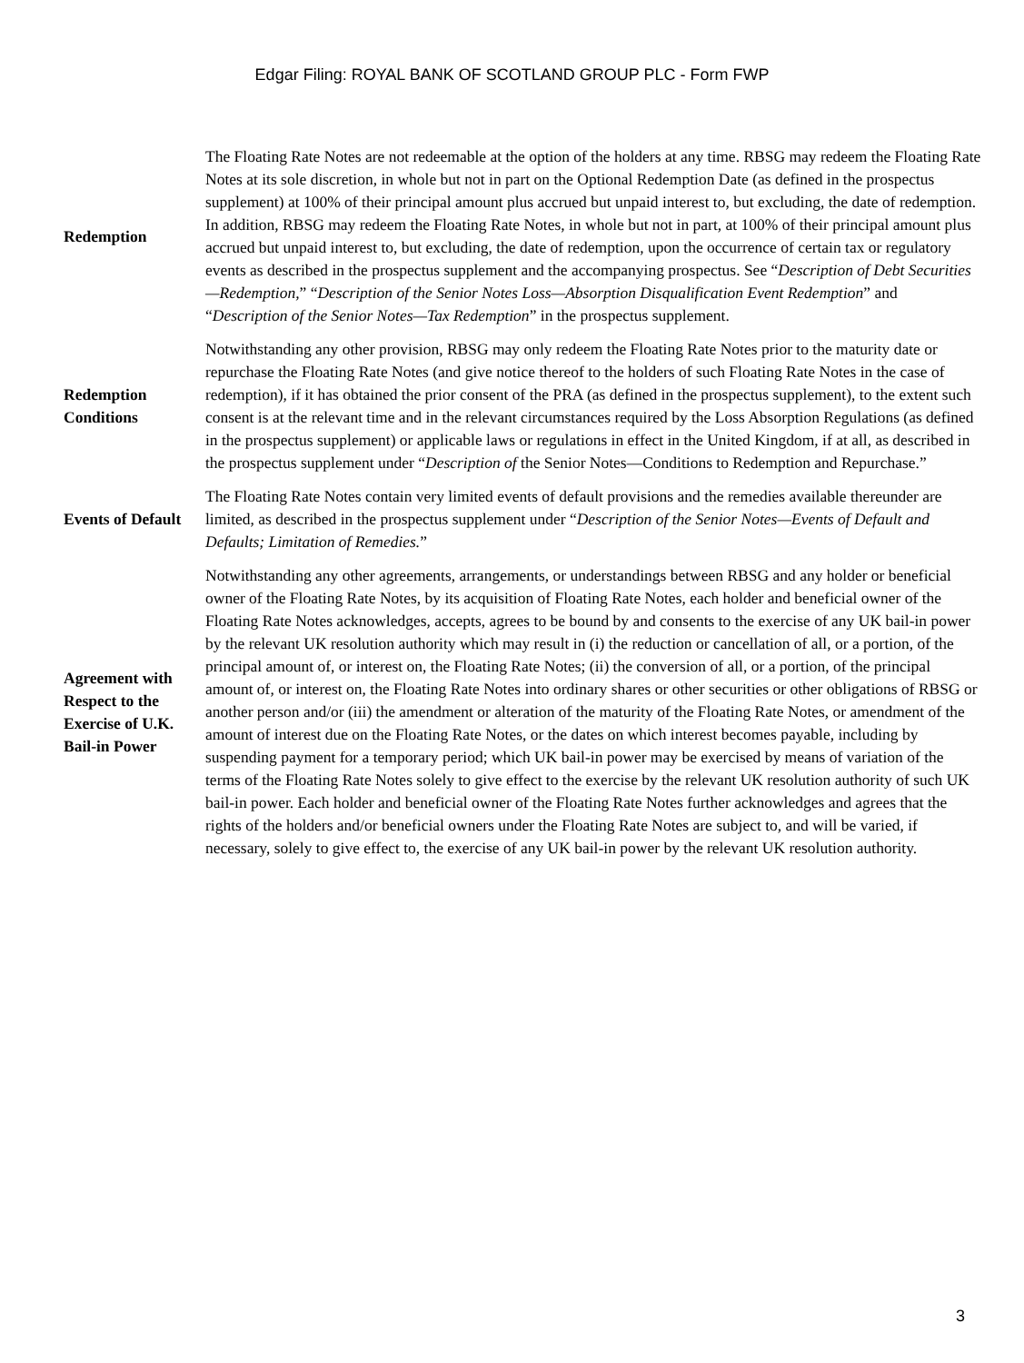Edgar Filing: ROYAL BANK OF SCOTLAND GROUP PLC - Form FWP
| Redemption | The Floating Rate Notes are not redeemable at the option of the holders at any time. RBSG may redeem the Floating Rate Notes at its sole discretion, in whole but not in part on the Optional Redemption Date (as defined in the prospectus supplement) at 100% of their principal amount plus accrued but unpaid interest to, but excluding, the date of redemption. In addition, RBSG may redeem the Floating Rate Notes, in whole but not in part, at 100% of their principal amount plus accrued but unpaid interest to, but excluding, the date of redemption, upon the occurrence of certain tax or regulatory events as described in the prospectus supplement and the accompanying prospectus. See “ Description of Debt Securities—Redemption, ” “ Description of the Senior Notes Loss—Absorption Disqualification Event Redemption ” and “ Description of the Senior Notes—Tax Redemption ” in the prospectus supplement. |
| Redemption Conditions | Notwithstanding any other provision, RBSG may only redeem the Floating Rate Notes prior to the maturity date or repurchase the Floating Rate Notes (and give notice thereof to the holders of such Floating Rate Notes in the case of redemption), if it has obtained the prior consent of the PRA (as defined in the prospectus supplement), to the extent such consent is at the relevant time and in the relevant circumstances required by the Loss Absorption Regulations (as defined in the prospectus supplement) or applicable laws or regulations in effect in the United Kingdom, if at all, as described in the prospectus supplement under “ Description of the Senior Notes—Conditions to Redemption and Repurchase.” |
| Events of Default | The Floating Rate Notes contain very limited events of default provisions and the remedies available thereunder are limited, as described in the prospectus supplement under “ Description of the Senior Notes—Events of Default and Defaults; Limitation of Remedies. ” |
| Agreement with Respect to the Exercise of U.K. Bail-in Power | Notwithstanding any other agreements, arrangements, or understandings between RBSG and any holder or beneficial owner of the Floating Rate Notes, by its acquisition of Floating Rate Notes, each holder and beneficial owner of the Floating Rate Notes acknowledges, accepts, agrees to be bound by and consents to the exercise of any UK bail-in power by the relevant UK resolution authority which may result in (i) the reduction or cancellation of all, or a portion, of the principal amount of, or interest on, the Floating Rate Notes; (ii) the conversion of all, or a portion, of the principal amount of, or interest on, the Floating Rate Notes into ordinary shares or other securities or other obligations of RBSG or another person and/or (iii) the amendment or alteration of the maturity of the Floating Rate Notes, or amendment of the amount of interest due on the Floating Rate Notes, or the dates on which interest becomes payable, including by suspending payment for a temporary period; which UK bail-in power may be exercised by means of variation of the terms of the Floating Rate Notes solely to give effect to the exercise by the relevant UK resolution authority of such UK bail-in power. Each holder and beneficial owner of the Floating Rate Notes further acknowledges and agrees that the rights of the holders and/or beneficial owners under the Floating Rate Notes are subject to, and will be varied, if necessary, solely to give effect to, the exercise of any UK bail-in power by the relevant UK resolution authority. |
3